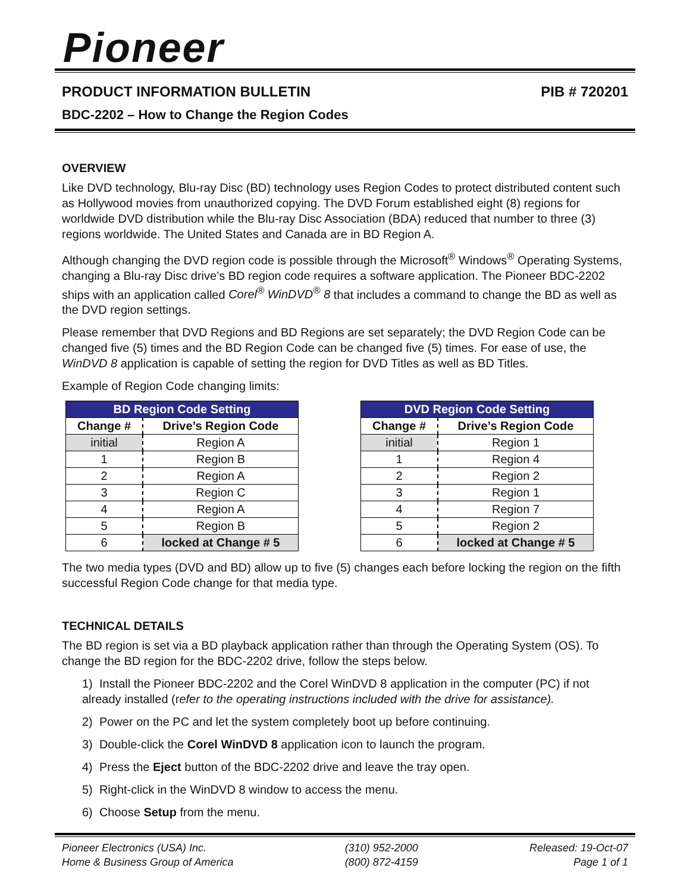Pioneer
PRODUCT INFORMATION BULLETIN PIB # 720201
BDC-2202 – How to Change the Region Codes
OVERVIEW
Like DVD technology, Blu-ray Disc (BD) technology uses Region Codes to protect distributed content such as Hollywood movies from unauthorized copying. The DVD Forum established eight (8) regions for worldwide DVD distribution while the Blu-ray Disc Association (BDA) reduced that number to three (3) regions worldwide. The United States and Canada are in BD Region A.
Although changing the DVD region code is possible through the Microsoft<sup>®</sup> Windows<sup>®</sup> Operating Systems, changing a Blu-ray Disc drive’s BD region code requires a software application. The Pioneer BDC-2202 ships with an application called Corel<sup>®</sup> WinDVD<sup>®</sup> 8 that includes a command to change the BD as well as the DVD region settings.
Please remember that DVD Regions and BD Regions are set separately; the DVD Region Code can be changed five (5) times and the BD Region Code can be changed five (5) times. For ease of use, the WinDVD 8 application is capable of setting the region for DVD Titles as well as BD Titles.
Example of Region Code changing limits:
| BD Region Code Setting | |
| --- | --- |
| Change # | Drive’s Region Code |
| initial | Region A |
| 1 | Region B |
| 2 | Region A |
| 3 | Region C |
| 4 | Region A |
| 5 | Region B |
| 6 | locked at Change # 5 |
| DVD Region Code Setting | |
| --- | --- |
| Change # | Drive’s Region Code |
| initial | Region 1 |
| 1 | Region 4 |
| 2 | Region 2 |
| 3 | Region 1 |
| 4 | Region 7 |
| 5 | Region 2 |
| 6 | locked at Change # 5 |
The two media types (DVD and BD) allow up to five (5) changes each before locking the region on the fifth successful Region Code change for that media type.
TECHNICAL DETAILS
The BD region is set via a BD playback application rather than through the Operating System (OS). To change the BD region for the BDC-2202 drive, follow the steps below.
1) Install the Pioneer BDC-2202 and the Corel WinDVD 8 application in the computer (PC) if not already installed (refer to the operating instructions included with the drive for assistance).
2) Power on the PC and let the system completely boot up before continuing.
3) Double-click the Corel WinDVD 8 application icon to launch the program.
4) Press the Eject button of the BDC-2202 drive and leave the tray open.
5) Right-click in the WinDVD 8 window to access the menu.
6) Choose Setup from the menu.
Pioneer Electronics (USA) Inc.
Home & Business Group of America
(310) 952-2000
(800) 872-4159
Released: 19-Oct-07
Page 1 of 1